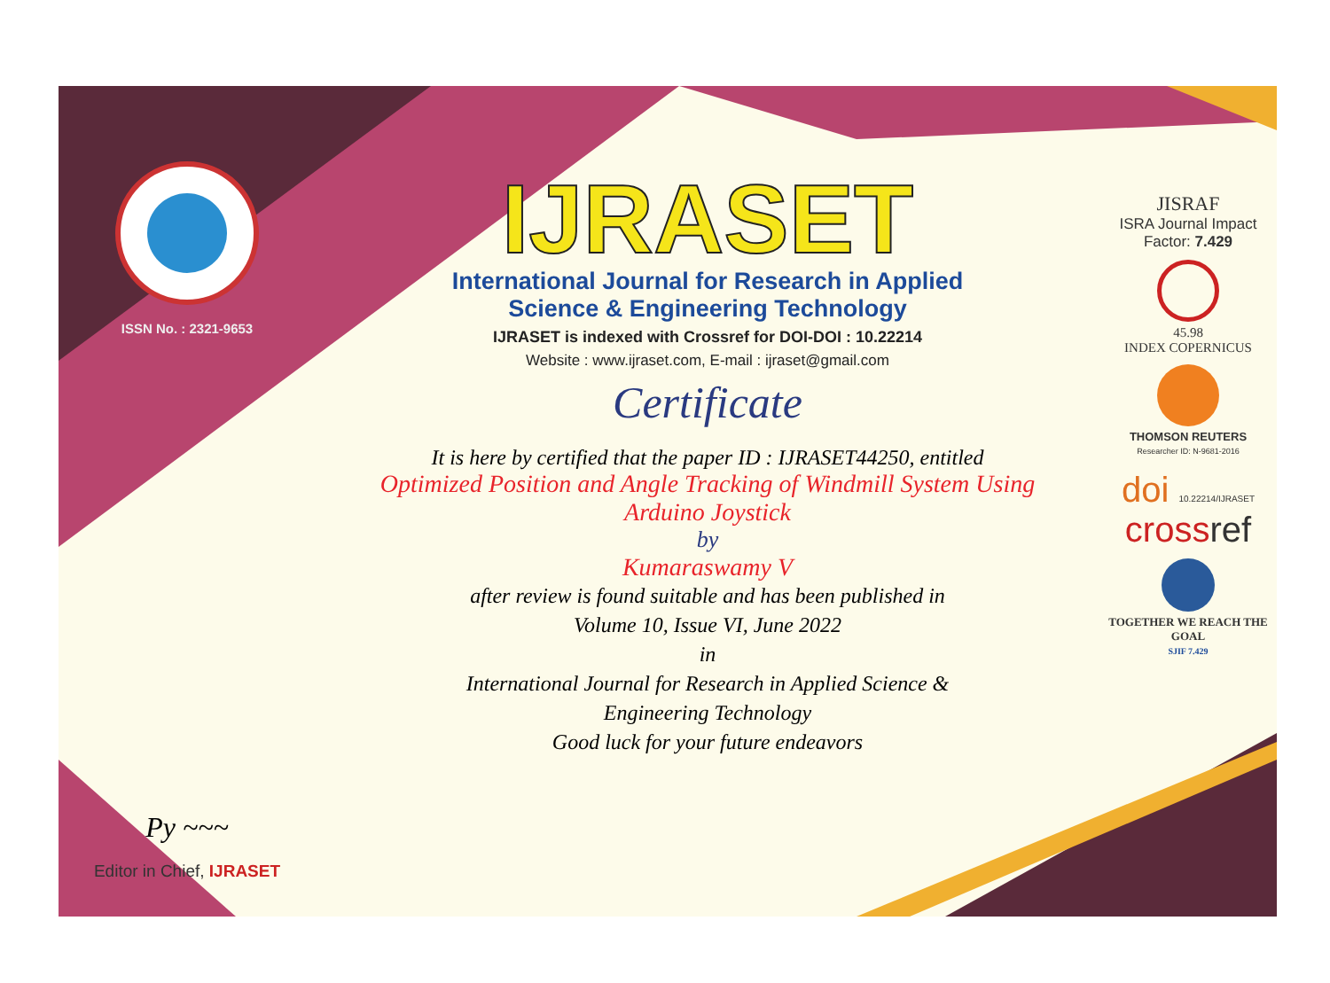ISSN No. : 2321-9653
Py ~~~
Editor in Chief, IJRASET
IJRASET
International Journal for Research in Applied
Science & Engineering Technology
IJRASET is indexed with Crossref for DOI-DOI : 10.22214
Website : www.ijraset.com, E-mail : ijraset@gmail.com
Certificate
It is here by certified that the paper ID : IJRASET44250, entitled
Optimized Position and Angle Tracking of Windmill System Using
Arduino Joystick
by
Kumaraswamy V
after review is found suitable and has been published in
Volume 10, Issue VI, June 2022
in
International Journal for Research in Applied Science &
Engineering Technology
Good luck for your future endeavors
JISRAF
ISRA Journal Impact
Factor: 7.429
45.98
INDEX COPERNICUS
THOMSON REUTERS
Researcher ID: N-9681-2016
doi 10.22214/IJRASET
cross ref
TOGETHER WE REACH THE GOAL
SJIF 7.429